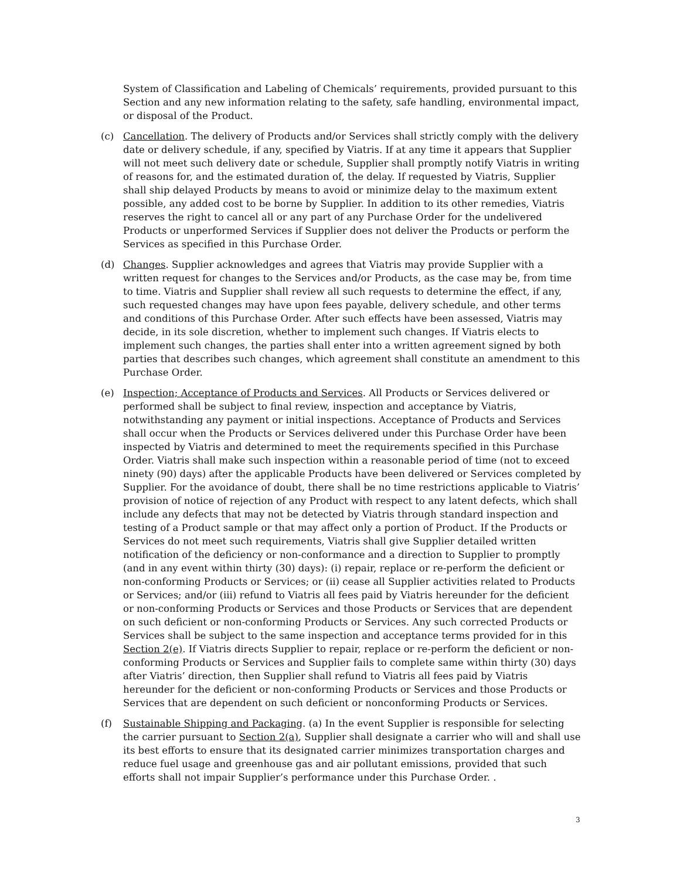System of Classification and Labeling of Chemicals’ requirements, provided pursuant to this Section and any new information relating to the safety, safe handling, environmental impact, or disposal of the Product.
(c) Cancellation. The delivery of Products and/or Services shall strictly comply with the delivery date or delivery schedule, if any, specified by Viatris. If at any time it appears that Supplier will not meet such delivery date or schedule, Supplier shall promptly notify Viatris in writing of reasons for, and the estimated duration of, the delay. If requested by Viatris, Supplier shall ship delayed Products by means to avoid or minimize delay to the maximum extent possible, any added cost to be borne by Supplier. In addition to its other remedies, Viatris reserves the right to cancel all or any part of any Purchase Order for the undelivered Products or unperformed Services if Supplier does not deliver the Products or perform the Services as specified in this Purchase Order.
(d) Changes. Supplier acknowledges and agrees that Viatris may provide Supplier with a written request for changes to the Services and/or Products, as the case may be, from time to time. Viatris and Supplier shall review all such requests to determine the effect, if any, such requested changes may have upon fees payable, delivery schedule, and other terms and conditions of this Purchase Order. After such effects have been assessed, Viatris may decide, in its sole discretion, whether to implement such changes. If Viatris elects to implement such changes, the parties shall enter into a written agreement signed by both parties that describes such changes, which agreement shall constitute an amendment to this Purchase Order.
(e) Inspection; Acceptance of Products and Services. All Products or Services delivered or performed shall be subject to final review, inspection and acceptance by Viatris, notwithstanding any payment or initial inspections. Acceptance of Products and Services shall occur when the Products or Services delivered under this Purchase Order have been inspected by Viatris and determined to meet the requirements specified in this Purchase Order. Viatris shall make such inspection within a reasonable period of time (not to exceed ninety (90) days) after the applicable Products have been delivered or Services completed by Supplier. For the avoidance of doubt, there shall be no time restrictions applicable to Viatris’ provision of notice of rejection of any Product with respect to any latent defects, which shall include any defects that may not be detected by Viatris through standard inspection and testing of a Product sample or that may affect only a portion of Product. If the Products or Services do not meet such requirements, Viatris shall give Supplier detailed written notification of the deficiency or non-conformance and a direction to Supplier to promptly (and in any event within thirty (30) days): (i) repair, replace or re-perform the deficient or non-conforming Products or Services; or (ii) cease all Supplier activities related to Products or Services; and/or (iii) refund to Viatris all fees paid by Viatris hereunder for the deficient or non-conforming Products or Services and those Products or Services that are dependent on such deficient or non-conforming Products or Services. Any such corrected Products or Services shall be subject to the same inspection and acceptance terms provided for in this Section 2(e). If Viatris directs Supplier to repair, replace or re-perform the deficient or non-conforming Products or Services and Supplier fails to complete same within thirty (30) days after Viatris’ direction, then Supplier shall refund to Viatris all fees paid by Viatris hereunder for the deficient or non-conforming Products or Services and those Products or Services that are dependent on such deficient or nonconforming Products or Services.
(f) Sustainable Shipping and Packaging. (a) In the event Supplier is responsible for selecting the carrier pursuant to Section 2(a), Supplier shall designate a carrier who will and shall use its best efforts to ensure that its designated carrier minimizes transportation charges and reduce fuel usage and greenhouse gas and air pollutant emissions, provided that such efforts shall not impair Supplier’s performance under this Purchase Order. .
3